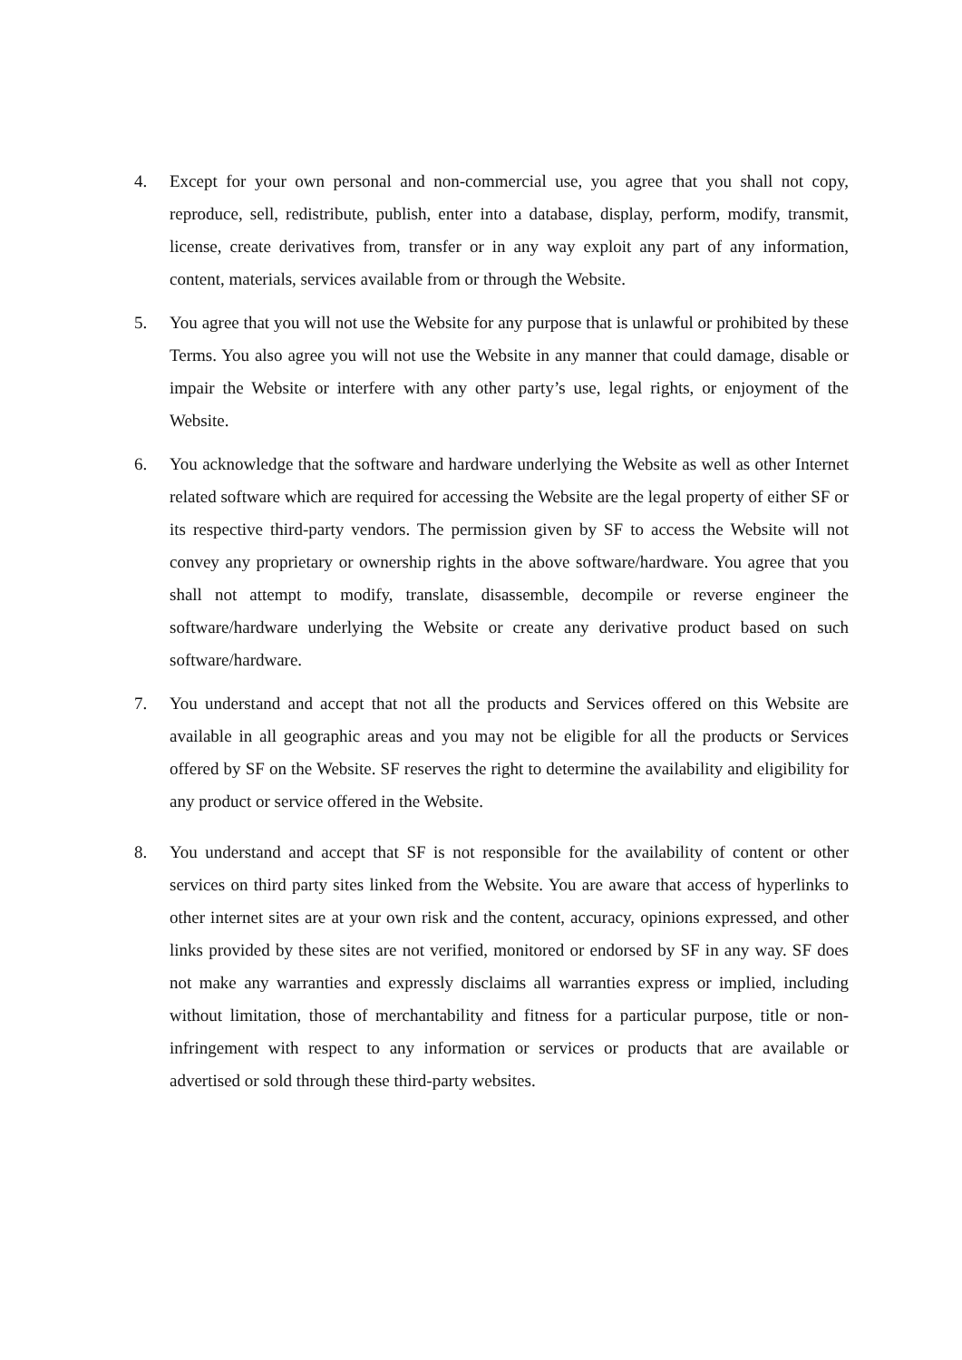4. Except for your own personal and non-commercial use, you agree that you shall not copy, reproduce, sell, redistribute, publish, enter into a database, display, perform, modify, transmit, license, create derivatives from, transfer or in any way exploit any part of any information, content, materials, services available from or through the Website.
5. You agree that you will not use the Website for any purpose that is unlawful or prohibited by these Terms. You also agree you will not use the Website in any manner that could damage, disable or impair the Website or interfere with any other party’s use, legal rights, or enjoyment of the Website.
6. You acknowledge that the software and hardware underlying the Website as well as other Internet related software which are required for accessing the Website are the legal property of either SF or its respective third-party vendors. The permission given by SF to access the Website will not convey any proprietary or ownership rights in the above software/hardware. You agree that you shall not attempt to modify, translate, disassemble, decompile or reverse engineer the software/hardware underlying the Website or create any derivative product based on such software/hardware.
7. You understand and accept that not all the products and Services offered on this Website are available in all geographic areas and you may not be eligible for all the products or Services offered by SF on the Website. SF reserves the right to determine the availability and eligibility for any product or service offered in the Website.
8. You understand and accept that SF is not responsible for the availability of content or other services on third party sites linked from the Website. You are aware that access of hyperlinks to other internet sites are at your own risk and the content, accuracy, opinions expressed, and other links provided by these sites are not verified, monitored or endorsed by SF in any way. SF does not make any warranties and expressly disclaims all warranties express or implied, including without limitation, those of merchantability and fitness for a particular purpose, title or non-infringement with respect to any information or services or products that are available or advertised or sold through these third-party websites.